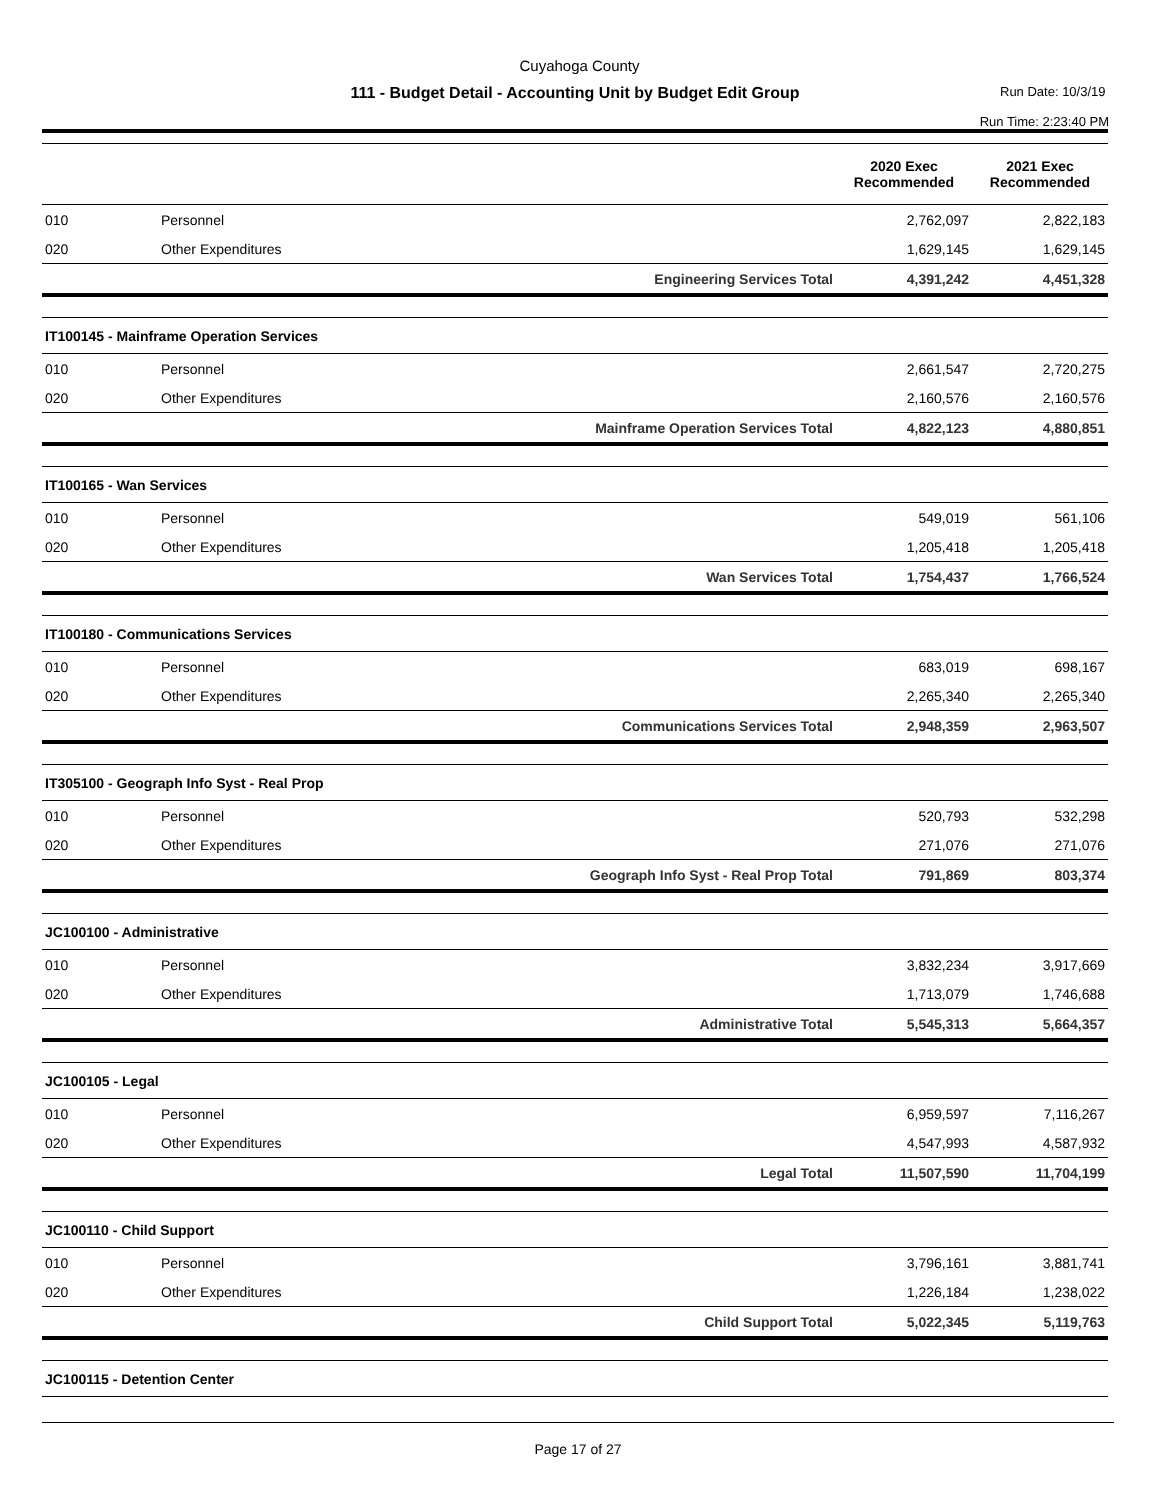Cuyahoga County
111 - Budget Detail - Accounting Unit by Budget Edit Group
Run Date: 10/3/19
Run Time: 2:23:40 PM
| | | | 2020 Exec Recommended | 2021 Exec Recommended |
| --- | --- | --- | --- | --- |
| 010 | Personnel | | 2,762,097 | 2,822,183 |
| 020 | Other Expenditures | | 1,629,145 | 1,629,145 |
| | | Engineering Services Total | 4,391,242 | 4,451,328 |
| IT100145 - Mainframe Operation Services | | | | |
| 010 | Personnel | | 2,661,547 | 2,720,275 |
| 020 | Other Expenditures | | 2,160,576 | 2,160,576 |
| | | Mainframe Operation Services Total | 4,822,123 | 4,880,851 |
| IT100165 - Wan Services | | | | |
| 010 | Personnel | | 549,019 | 561,106 |
| 020 | Other Expenditures | | 1,205,418 | 1,205,418 |
| | | Wan Services Total | 1,754,437 | 1,766,524 |
| IT100180 - Communications Services | | | | |
| 010 | Personnel | | 683,019 | 698,167 |
| 020 | Other Expenditures | | 2,265,340 | 2,265,340 |
| | | Communications Services Total | 2,948,359 | 2,963,507 |
| IT305100 - Geograph Info Syst - Real Prop | | | | |
| 010 | Personnel | | 520,793 | 532,298 |
| 020 | Other Expenditures | | 271,076 | 271,076 |
| | | Geograph Info Syst - Real Prop Total | 791,869 | 803,374 |
| JC100100 - Administrative | | | | |
| 010 | Personnel | | 3,832,234 | 3,917,669 |
| 020 | Other Expenditures | | 1,713,079 | 1,746,688 |
| | | Administrative Total | 5,545,313 | 5,664,357 |
| JC100105 - Legal | | | | |
| 010 | Personnel | | 6,959,597 | 7,116,267 |
| 020 | Other Expenditures | | 4,547,993 | 4,587,932 |
| | | Legal Total | 11,507,590 | 11,704,199 |
| JC100110 - Child Support | | | | |
| 010 | Personnel | | 3,796,161 | 3,881,741 |
| 020 | Other Expenditures | | 1,226,184 | 1,238,022 |
| | | Child Support Total | 5,022,345 | 5,119,763 |
| JC100115 - Detention Center | | | | |
Page 17 of 27